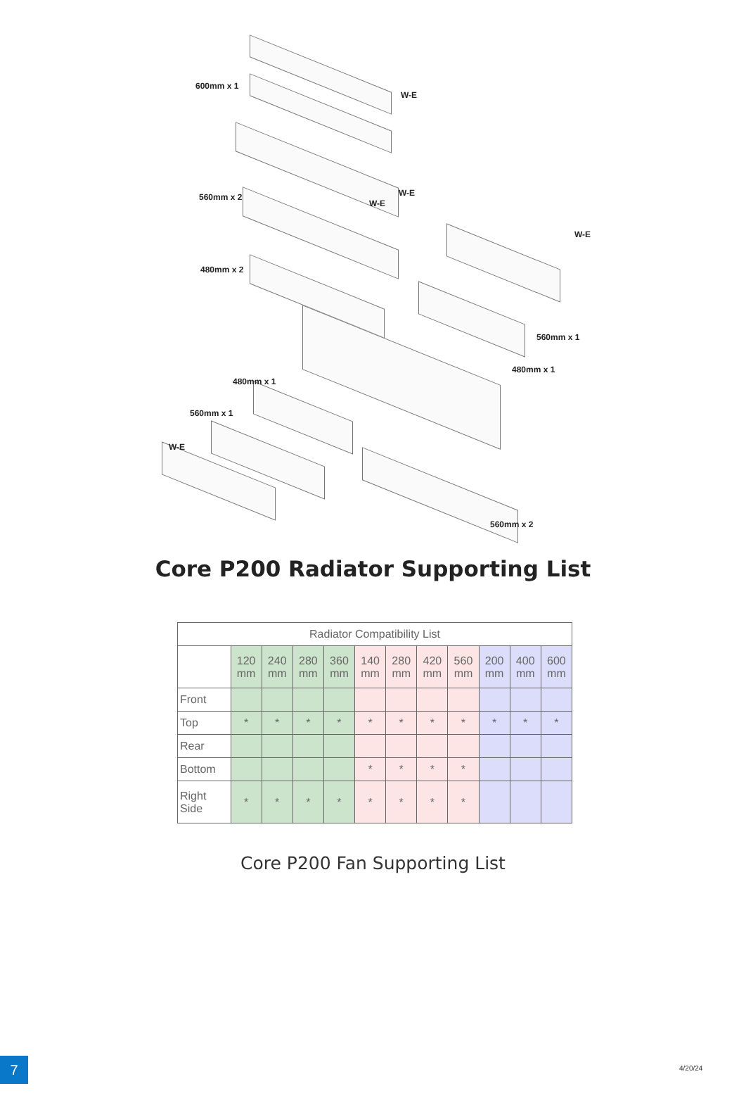600mm x 1
W-E
560mm x 2 W-E
W-E
W-E
480mm x 2
560mm x 1
480mm x 1
480mm x 1
560mm x 1
W-E
560mm x 2
Core P200 Radiator Supporting List
| Radiator Compatibility List | | | | | | | | | | | |
| --- | --- | --- | --- | --- | --- | --- | --- | --- | --- | --- | --- |
| | 120 mm | 240 mm | 280 mm | 360 mm | 140 mm | 280 mm | 420 mm | 560 mm | 200 mm | 400 mm | 600 mm |
| Front | | | | | | | | | | | |
| Top | * | * | * | * | * | * | * | * | * | * | * |
| Rear | | | | | | | | | | | |
| Bottom | | | | | * | * | * | * | | | |
| Right Side | * | * | * | * | * | * | * | * | | | |
Core P200 Fan Supporting List
7 4/20/24